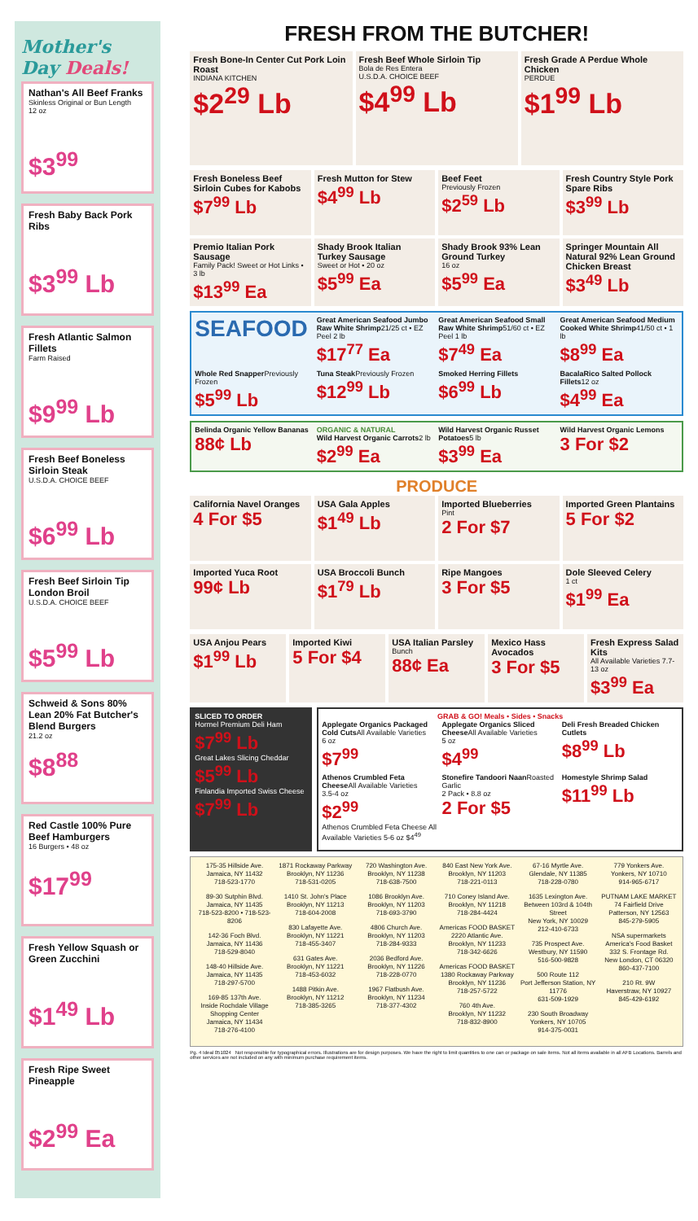Mother's Day Deals!
Nathan's All Beef Franks
Skinless Original or Bun Length
12 oz
$3<sup>99</sup>
Fresh Baby Back Pork Ribs
$3<sup>99</sup> Lb
Fresh Atlantic Salmon Fillets
Farm Raised
$9<sup>99</sup> Lb
Fresh Beef Boneless Sirloin Steak
U.S.D.A. CHOICE BEEF
$6<sup>99</sup> Lb
Fresh Beef Sirloin Tip London Broil
U.S.D.A. CHOICE BEEF
$5<sup>99</sup> Lb
Schweid & Sons 80% Lean 20% Fat Butcher's Blend Burgers
21.2 oz
$8<sup>88</sup>
Red Castle 100% Pure Beef Hamburgers
16 Burgers • 48 oz
$17<sup>99</sup>
Fresh Yellow Squash or Green Zucchini
$1<sup>49</sup> Lb
Fresh Ripe Sweet Pineapple
$2<sup>99</sup> Ea
FRESH FROM THE BUTCHER!
Fresh Bone-In Center Cut Pork Loin Roast
INDIANA KITCHEN
$2<sup>29</sup> Lb
Fresh Beef Whole Sirloin Tip
Bola de Res Entera
U.S.D.A. CHOICE BEEF
$4<sup>99</sup> Lb
Fresh Grade A Perdue Whole Chicken
PERDUE
$1<sup>99</sup> Lb
Fresh Boneless Beef Sirloin Cubes for Kabobs
$7<sup>99</sup> Lb
Fresh Mutton for Stew
$4<sup>99</sup> Lb
Beef Feet
Previously Frozen
$2<sup>59</sup> Lb
Fresh Country Style Pork Spare Ribs
$3<sup>99</sup> Lb
Premio Italian Pork Sausage
Family Pack! Sweet or Hot Links • 3 lb
$13<sup>99</sup> Ea
Shady Brook Italian Turkey Sausage
Sweet or Hot • 20 oz
$5<sup>99</sup> Ea
Shady Brook 93% Lean Ground Turkey
16 oz
$5<sup>99</sup> Ea
Springer Mountain All Natural 92% Lean Ground Chicken Breast
$3<sup>49</sup> Lb
SEAFOOD
Great American Seafood Jumbo Raw White Shrimp21/25 ct • EZ Peel 2 lb
$17<sup>77</sup> Ea
Great American Seafood Small Raw White Shrimp51/60 ct • EZ Peel 1 lb
$7<sup>49</sup> Ea
Great American Seafood Medium Cooked White Shrimp41/50 ct • 1 lb
$8<sup>99</sup> Ea
Whole Red Snapper Previously Frozen
$5<sup>99</sup> Lb
Tuna Steak Previously Frozen
$12<sup>99</sup> Lb
Smoked Herring Fillets
$6<sup>99</sup> Lb
BacalaRico Salted Pollock Fillets12 oz
$4<sup>99</sup> Ea
Belinda Organic Yellow Bananas
88¢ Lb
ORGANIC & NATURAL
Wild Harvest Organic Carrots2 lb
$2<sup>99</sup> Ea
Wild Harvest Organic Russet Potatoes5 lb
$3<sup>99</sup> Ea
Wild Harvest Organic Lemons
3 For $2
PRODUCE
California Navel Oranges
4 For $5
USA Gala Apples
$1<sup>49</sup> Lb
Imported Blueberries
Pint
2 For $7
Imported Green Plantains
5 For $2
Imported Yuca Root
99¢ Lb
USA Broccoli Bunch
$1<sup>79</sup> Lb
Ripe Mangoes
3 For $5
Dole Sleeved Celery
1 ct
$1<sup>99</sup> Ea
USA Anjou Pears
$1<sup>99</sup> Lb
Imported Kiwi
5 For $4
USA Italian Parsley
Bunch
88¢ Ea
Mexico Hass Avocados
3 For $5
Fresh Express Salad Kits
All Available Varieties 7.7-13 oz
$3<sup>99</sup> Ea
SLICED TO ORDER
Hormel Premium Deli Ham
$7<sup>99</sup> Lb
Great Lakes Slicing Cheddar
$5<sup>99</sup> Lb
Finlandia Imported Swiss Cheese
$7<sup>99</sup> Lb
GRAB & GO! Meals • Sides • Snacks
Applegate Organics Packaged Cold Cuts All Available Varieties
6 oz
$7<sup>99</sup>
Applegate Organics Sliced Cheese All Available Varieties
5 oz
$4<sup>99</sup>
Deli Fresh Breaded Chicken Cutlets
$8<sup>99</sup> Lb
Athenos Crumbled Feta Cheese All Available Varieties
3.5-4 oz
$2<sup>99</sup>
Athenos Crumbled Feta Cheese All Available Varieties 5-6 oz $4<sup>49</sup>
Stonefire Tandoori Naan Roasted Garlic
2 Pack • 8.8 oz
2 For $5
Homestyle Shrimp Salad
$11<sup>99</sup> Lb
175-35 Hillside Ave.
Jamaica, NY 11432
718-523-1770
89-30 Sutphin Blvd.
Jamaica, NY 11435
718-523-8200 • 718-523-8206
142-36 Foch Blvd.
Jamaica, NY 11436
718-529-8040
148-40 Hillside Ave.
Jamaica, NY 11435
718-297-5700
169-85 137th Ave.
Inside Rochdale Village Shopping Center
Jamaica, NY 11434
718-276-4100
1871 Rockaway Parkway
Brooklyn, NY 11236
718-531-0205
1410 St. John's Place
Brooklyn, NY 11213
718-604-2008
830 Lafayette Ave.
Brooklyn, NY 11221
718-455-3407
631 Gates Ave.
Brooklyn, NY 11221
718-453-6032
1488 Pitkin Ave.
Brooklyn, NY 11212
718-385-3265
720 Washington Ave.
Brooklyn, NY 11238
718-638-7500
1086 Brooklyn Ave.
Brooklyn, NY 11203
718-693-3790
4806 Church Ave.
Brooklyn, NY 11203
718-284-9333
2036 Bedford Ave.
Brooklyn, NY 11226
718-228-0770
1967 Flatbush Ave.
Brooklyn, NY 11234
718-377-4302
840 East New York Ave.
Brooklyn, NY 11203
718-221-0113
710 Coney Island Ave.
Brooklyn, NY 11218
718-284-4424
Americas FOOD BASKET
2220 Atlantic Ave.
Brooklyn, NY 11233
718-342-6626
Americas FOOD BASKET
1380 Rockaway Parkway
Brooklyn, NY 11236
718-257-5722
760 4th Ave.
Brooklyn, NY 11232
718-832-8900
67-16 Myrtle Ave.
Glendale, NY 11385
718-228-0780
1635 Lexington Ave.
Between 103rd & 104th Street
New York, NY 10029
212-410-6733
735 Prospect Ave.
Westbury, NY 11590
516-500-9828
500 Route 112
Port Jefferson Station, NY 11776
631-509-1929
230 South Broadway
Yonkers, NY 10705
914-375-0031
779 Yonkers Ave.
Yonkers, NY 10710
914-965-6717
PUTNAM LAKE MARKET
74 Fairfield Drive
Patterson, NY 12563
845-279-5905
NSA supermarkets America's Food Basket
332 S. Frontage Rd.
New London, CT 06320
860-437-7100
210 Rt. 9W
Haverstraw, NY 10927
845-429-6192
Pg. 4 Ideal 051024 Not responsible for typographical errors. Illustrations are for design purposes. We have the right to limit quantities to one can or package on sale items. Not all items available in all AFB Locations. Barrels and other services are not included on any with minimum purchase requirement items.